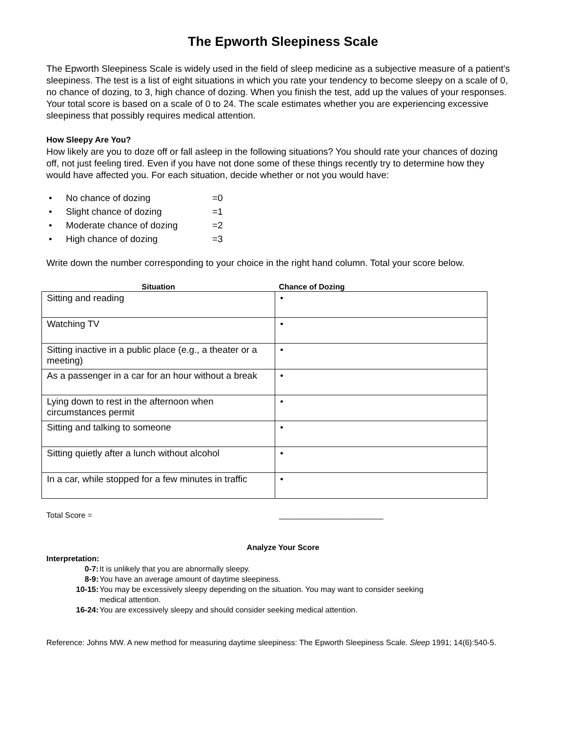The Epworth Sleepiness Scale
The Epworth Sleepiness Scale is widely used in the field of sleep medicine as a subjective measure of a patient's sleepiness. The test is a list of eight situations in which you rate your tendency to become sleepy on a scale of 0, no chance of dozing, to 3, high chance of dozing. When you finish the test, add up the values of your responses. Your total score is based on a scale of 0 to 24. The scale estimates whether you are experiencing excessive sleepiness that possibly requires medical attention.
How Sleepy Are You?
How likely are you to doze off or fall asleep in the following situations? You should rate your chances of dozing off, not just feeling tired. Even if you have not done some of these things recently try to determine how they would have affected you. For each situation, decide whether or not you would have:
• No chance of dozing =0
• Slight chance of dozing =1
• Moderate chance of dozing =2
• High chance of dozing =3
Write down the number corresponding to your choice in the right hand column. Total your score below.
| Situation | Chance of Dozing |
| --- | --- |
| Sitting and reading | • |
| Watching TV | • |
| Sitting inactive in a public place (e.g., a theater or a meeting) | • |
| As a passenger in a car for an hour without a break | • |
| Lying down to rest in the afternoon when circumstances permit | • |
| Sitting and talking to someone | • |
| Sitting quietly after a lunch without alcohol | • |
| In a car, while stopped for a few minutes in traffic | • |
Total Score = ________________________
Analyze Your Score
Interpretation:
0-7: It is unlikely that you are abnormally sleepy.
8-9: You have an average amount of daytime sleepiness.
10-15: You may be excessively sleepy depending on the situation. You may want to consider seeking medical attention.
16-24: You are excessively sleepy and should consider seeking medical attention.
Reference: Johns MW. A new method for measuring daytime sleepiness: The Epworth Sleepiness Scale. Sleep 1991; 14(6):540-5.